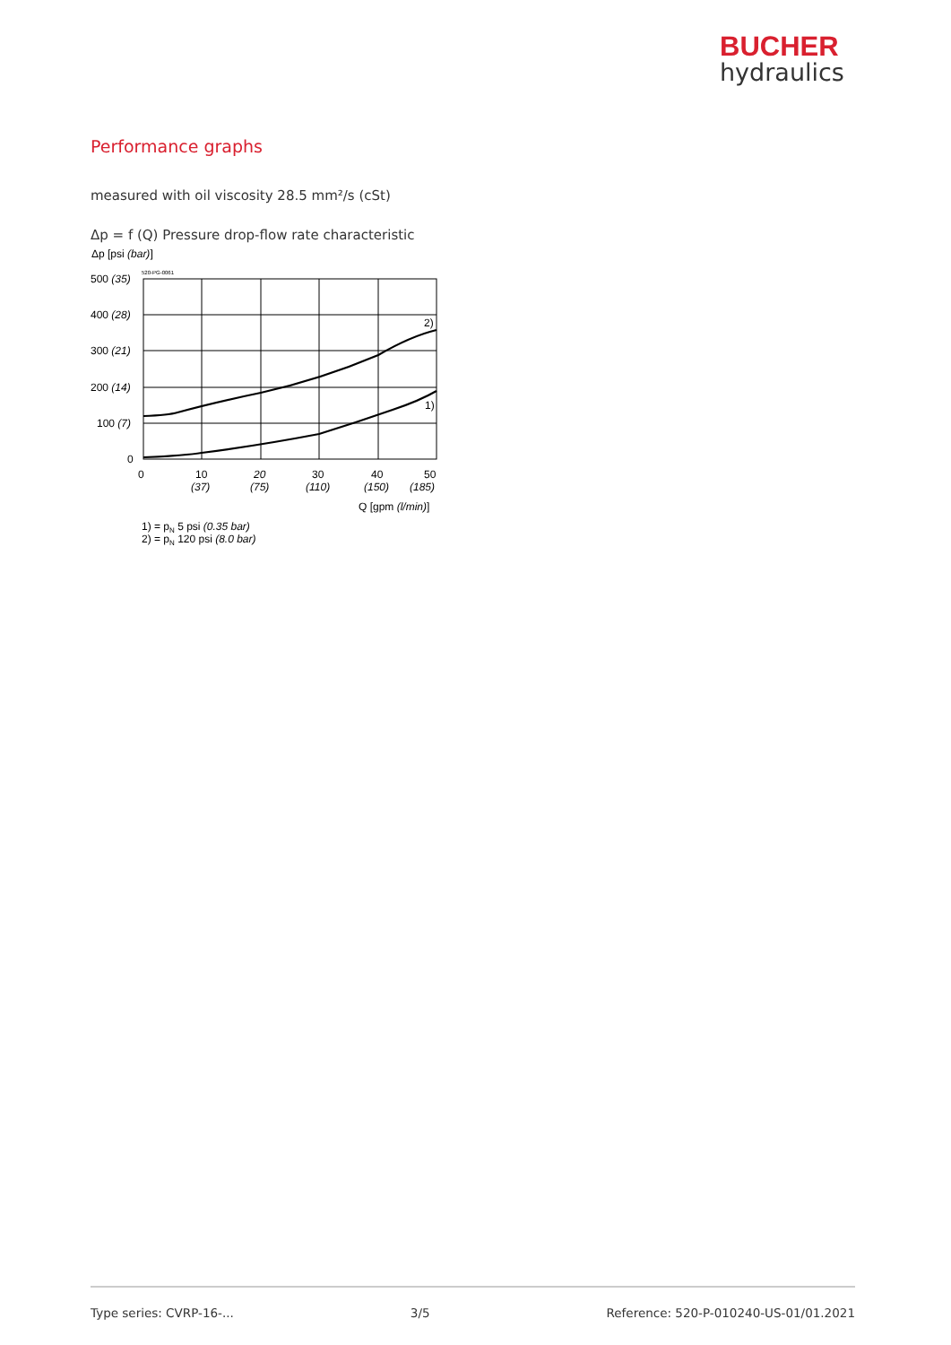BUCHER
hydraulics
Performance graphs
measured with oil viscosity 28.5 mm²/s (cSt)
Δp = f (Q) Pressure drop-flow rate characteristic
Δp [psi (bar)]
520-PG-0061
500 (35)
400 (28)
300 (21)
200 (14)
100 (7)
0
0
10
(37)
20
(75)
30
(110)
40
(150)
50
(185)
Q [gpm (l/min)]
2)
1)
1) = pN 5 psi (0.35 bar)
2) = pN 120 psi (8.0 bar)
Type series: CVRP-16-... 3/5 Reference: 520-P-010240-US-01/01.2021